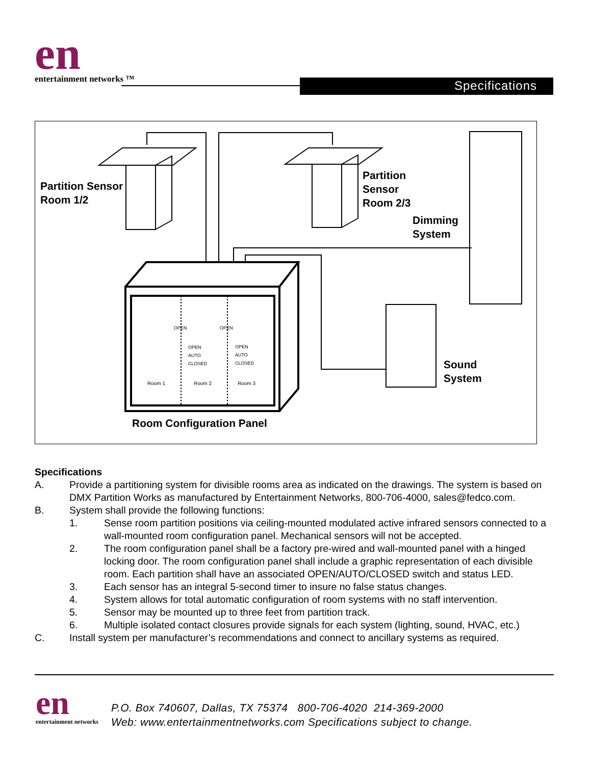en entertainment networks ™ Specifications
Partition Sensor
Room 1/2
Partition
Sensor
Room 2/3
Dimming
System
Sound
System
Room Configuration Panel
OPEN OPEN
OPEN
AUTO
CLOSED
OPEN
AUTO
CLOSED
Room 1 Room 2 Room 3
Specifications
A. Provide a partitioning system for divisible rooms area as indicated on the drawings. The system is based on DMX Partition Works as manufactured by Entertainment Networks, 800-706-4000, sales@fedco.com.
B. System shall provide the following functions:
1. Sense room partition positions via ceiling-mounted modulated active infrared sensors connected to a wall-mounted room configuration panel. Mechanical sensors will not be accepted.
2. The room configuration panel shall be a factory pre-wired and wall-mounted panel with a hinged locking door. The room configuration panel shall include a graphic representation of each divisible room. Each partition shall have an associated OPEN/AUTO/CLOSED switch and status LED.
3. Each sensor has an integral 5-second timer to insure no false status changes.
4. System allows for total automatic configuration of room systems with no staff intervention.
5. Sensor may be mounted up to three feet from partition track.
6. Multiple isolated contact closures provide signals for each system (lighting, sound, HVAC, etc.)
C. Install system per manufacturer’s recommendations and connect to ancillary systems as required.
en entertainment networks
P.O. Box 740607, Dallas, TX 75374 800-706-4020 214-369-2000
Web: www.entertainmentnetworks.com Specifications subject to change.